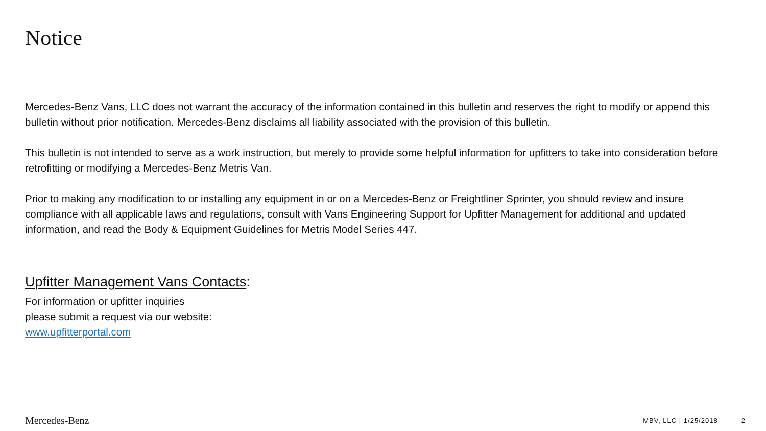Notice
Mercedes-Benz Vans, LLC does not warrant the accuracy of the information contained in this bulletin and reserves the right to modify or append this bulletin without prior notification. Mercedes-Benz disclaims all liability associated with the provision of this bulletin.
This bulletin is not intended to serve as a work instruction, but merely to provide some helpful information for upfitters to take into consideration before retrofitting or modifying a Mercedes-Benz Metris Van.
Prior to making any modification to or installing any equipment in or on a Mercedes-Benz or Freightliner Sprinter, you should review and insure compliance with all applicable laws and regulations, consult with Vans Engineering Support for Upfitter Management for additional and updated information, and read the Body & Equipment Guidelines for Metris Model Series 447.
Upfitter Management Vans Contacts:
For information or upfitter inquiries
please submit a request via our website:
www.upfitterportal.com
Mercedes-Benz MBV, LLC | 1/25/2018 2